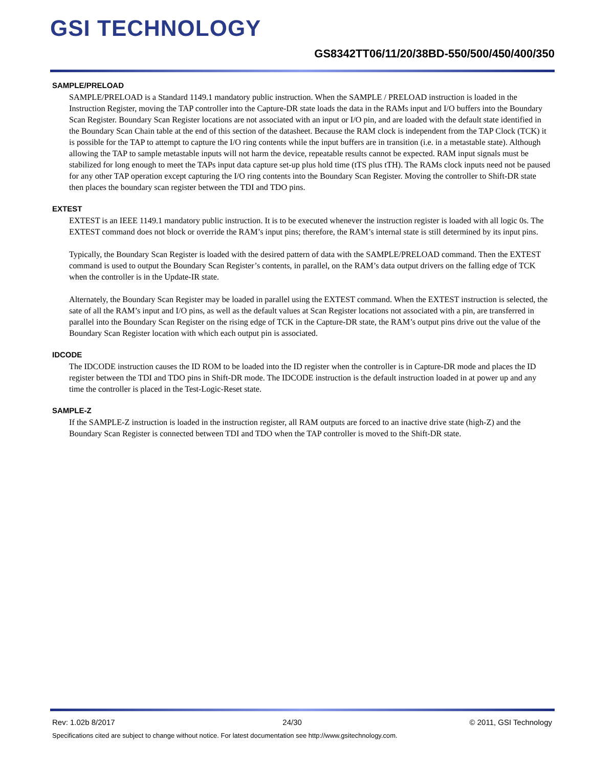GSI TECHNOLOGY
GS8342TT06/11/20/38BD-550/500/450/400/350
SAMPLE/PRELOAD
SAMPLE/PRELOAD is a Standard 1149.1 mandatory public instruction. When the SAMPLE / PRELOAD instruction is loaded in the Instruction Register, moving the TAP controller into the Capture-DR state loads the data in the RAMs input and I/O buffers into the Boundary Scan Register. Boundary Scan Register locations are not associated with an input or I/O pin, and are loaded with the default state identified in the Boundary Scan Chain table at the end of this section of the datasheet. Because the RAM clock is independent from the TAP Clock (TCK) it is possible for the TAP to attempt to capture the I/O ring contents while the input buffers are in transition (i.e. in a metastable state). Although allowing the TAP to sample metastable inputs will not harm the device, repeatable results cannot be expected. RAM input signals must be stabilized for long enough to meet the TAPs input data capture set-up plus hold time (tTS plus tTH). The RAMs clock inputs need not be paused for any other TAP operation except capturing the I/O ring contents into the Boundary Scan Register. Moving the controller to Shift-DR state then places the boundary scan register between the TDI and TDO pins.
EXTEST
EXTEST is an IEEE 1149.1 mandatory public instruction. It is to be executed whenever the instruction register is loaded with all logic 0s. The EXTEST command does not block or override the RAM’s input pins; therefore, the RAM’s internal state is still determined by its input pins.
Typically, the Boundary Scan Register is loaded with the desired pattern of data with the SAMPLE/PRELOAD command. Then the EXTEST command is used to output the Boundary Scan Register’s contents, in parallel, on the RAM’s data output drivers on the falling edge of TCK when the controller is in the Update-IR state.
Alternately, the Boundary Scan Register may be loaded in parallel using the EXTEST command. When the EXTEST instruction is selected, the sate of all the RAM’s input and I/O pins, as well as the default values at Scan Register locations not associated with a pin, are transferred in parallel into the Boundary Scan Register on the rising edge of TCK in the Capture-DR state, the RAM’s output pins drive out the value of the Boundary Scan Register location with which each output pin is associated.
IDCODE
The IDCODE instruction causes the ID ROM to be loaded into the ID register when the controller is in Capture-DR mode and places the ID register between the TDI and TDO pins in Shift-DR mode. The IDCODE instruction is the default instruction loaded in at power up and any time the controller is placed in the Test-Logic-Reset state.
SAMPLE-Z
If the SAMPLE-Z instruction is loaded in the instruction register, all RAM outputs are forced to an inactive drive state (high-Z) and the Boundary Scan Register is connected between TDI and TDO when the TAP controller is moved to the Shift-DR state.
Rev: 1.02b 8/2017 24/30 © 2011, GSI Technology
Specifications cited are subject to change without notice. For latest documentation see http://www.gsitechnology.com.